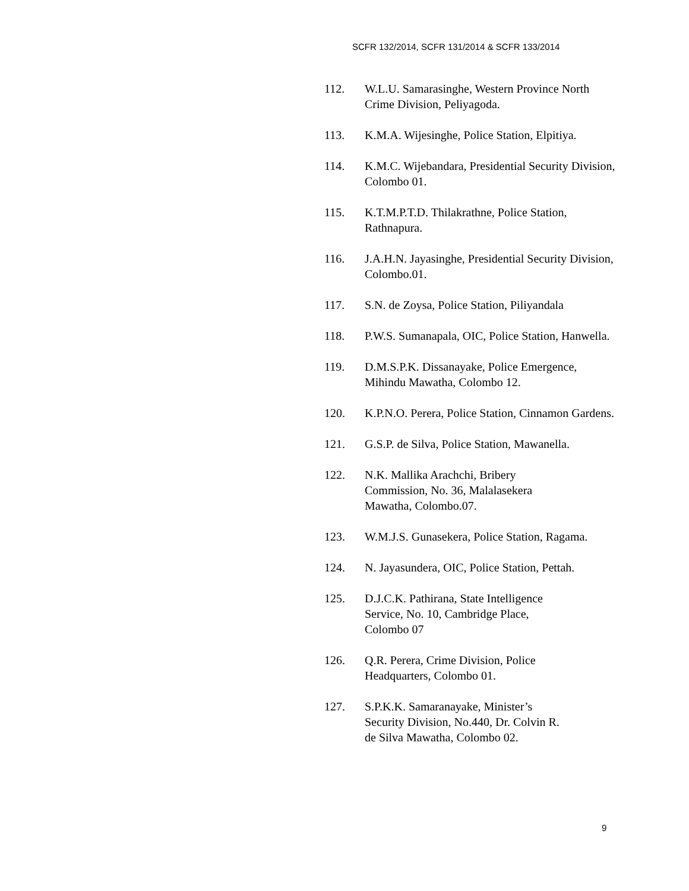SCFR 132/2014, SCFR 131/2014 & SCFR 133/2014
112. W.L.U. Samarasinghe, Western Province North Crime Division, Peliyagoda.
113. K.M.A. Wijesinghe, Police Station, Elpitiya.
114. K.M.C. Wijebandara, Presidential Security Division, Colombo 01.
115. K.T.M.P.T.D. Thilakrathne, Police Station, Rathnapura.
116. J.A.H.N. Jayasinghe, Presidential Security Division, Colombo.01.
117. S.N. de Zoysa, Police Station, Piliyandala
118. P.W.S. Sumanapala, OIC, Police Station, Hanwella.
119. D.M.S.P.K. Dissanayake, Police Emergence, Mihindu Mawatha, Colombo 12.
120. K.P.N.O. Perera, Police Station, Cinnamon Gardens.
121. G.S.P. de Silva, Police Station, Mawanella.
122. N.K. Mallika Arachchi, Bribery
Commission, No. 36, Malalasekera
Mawatha, Colombo.07.
123. W.M.J.S. Gunasekera, Police Station, Ragama.
124. N. Jayasundera, OIC, Police Station, Pettah.
125. D.J.C.K. Pathirana, State Intelligence
Service, No. 10, Cambridge Place,
Colombo 07
126. Q.R. Perera, Crime Division, Police
Headquarters, Colombo 01.
127. S.P.K.K. Samaranayake, Minister’s
Security Division, No.440, Dr. Colvin R.
de Silva Mawatha, Colombo 02.
9